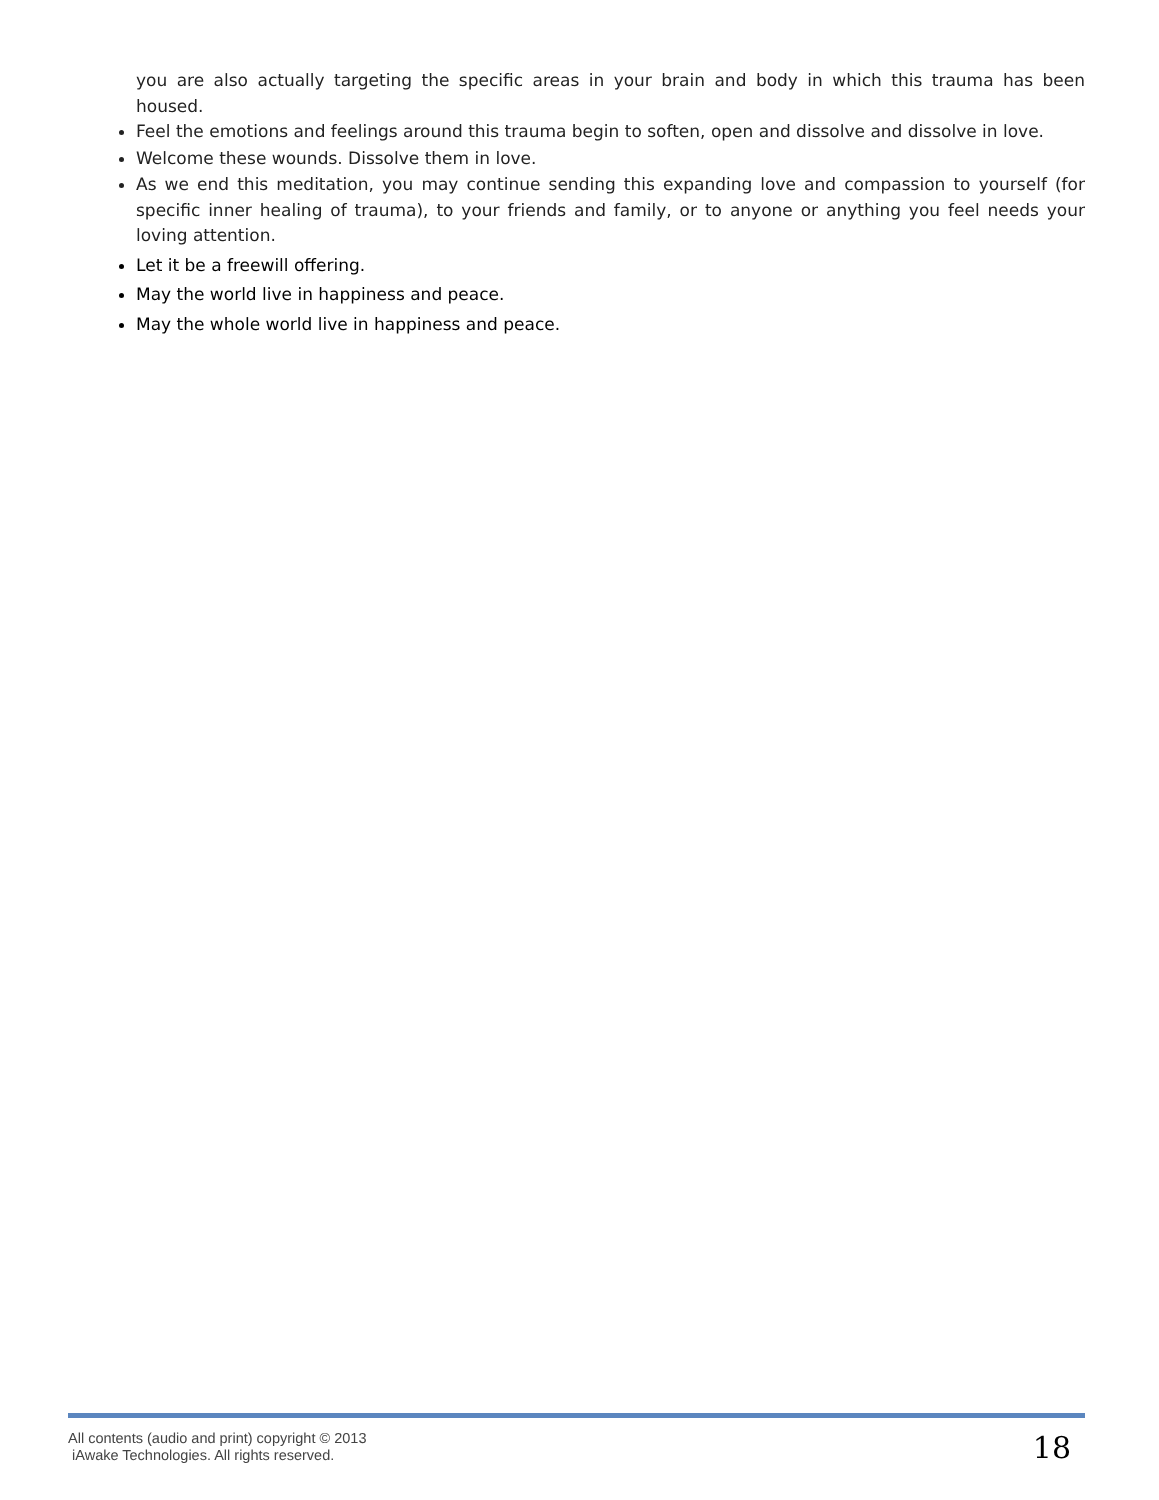you are also actually targeting the specific areas in your brain and body in which this trauma has been housed.
Feel the emotions and feelings around this trauma begin to soften, open and dissolve and dissolve in love.
Welcome these wounds. Dissolve them in love.
As we end this meditation, you may continue sending this expanding love and compassion to yourself (for specific inner healing of trauma), to your friends and family, or to anyone or anything you feel needs your loving attention.
Let it be a freewill offering.
May the world live in happiness and peace.
May the whole world live in happiness and peace.
All contents (audio and print) copyright © 2013
iAwake Technologies. All rights reserved.
18